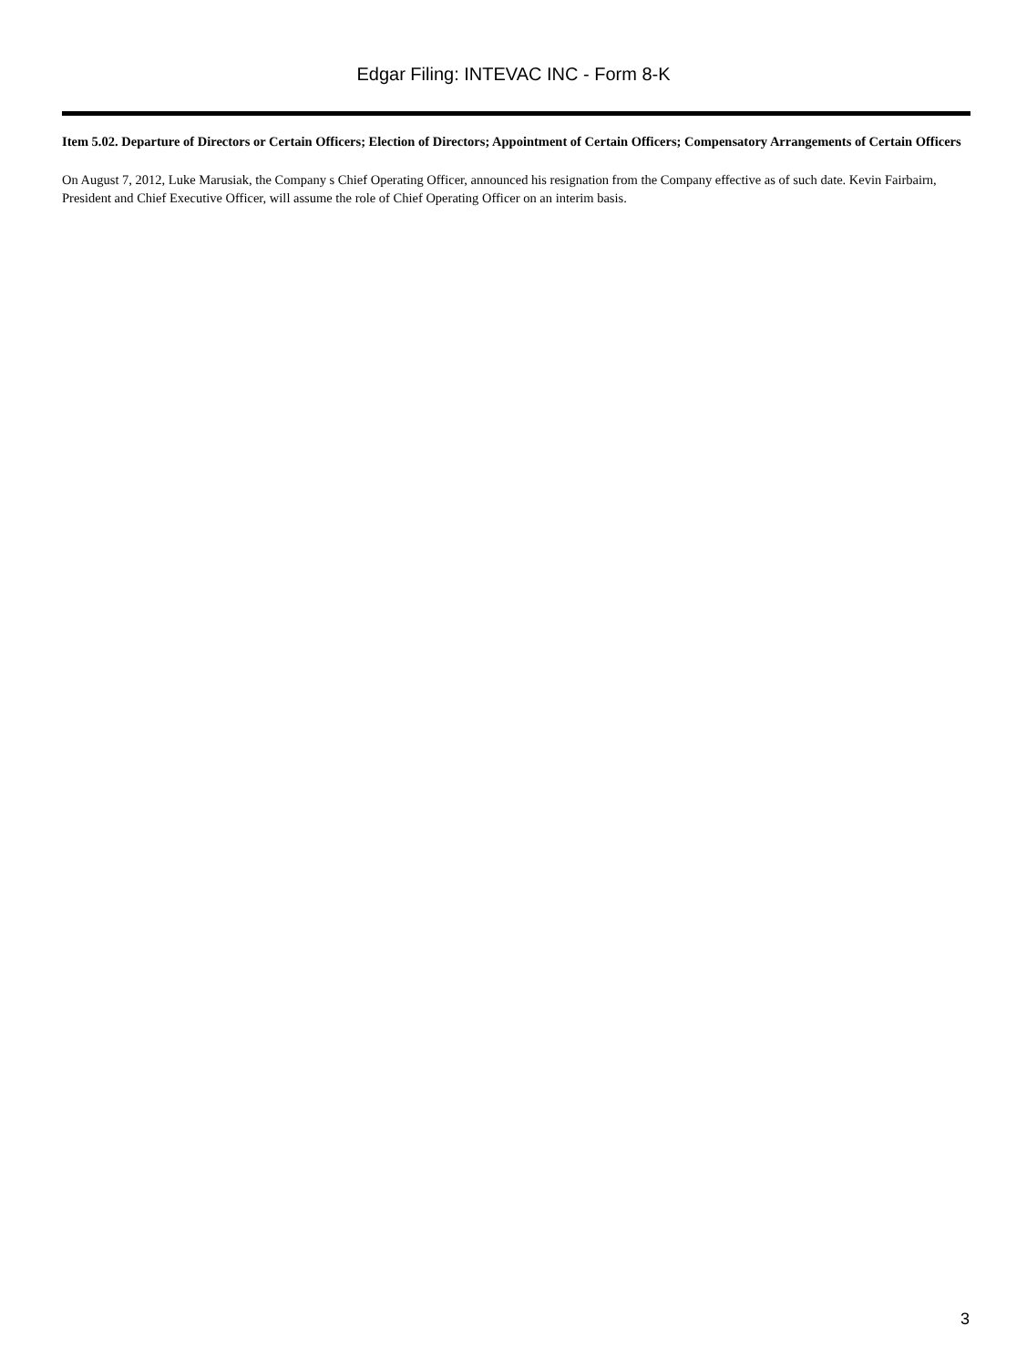Edgar Filing: INTEVAC INC - Form 8-K
Item 5.02. Departure of Directors or Certain Officers; Election of Directors; Appointment of Certain Officers; Compensatory Arrangements of Certain Officers
On August 7, 2012, Luke Marusiak, the Company s Chief Operating Officer, announced his resignation from the Company effective as of such date. Kevin Fairbairn, President and Chief Executive Officer, will assume the role of Chief Operating Officer on an interim basis.
3